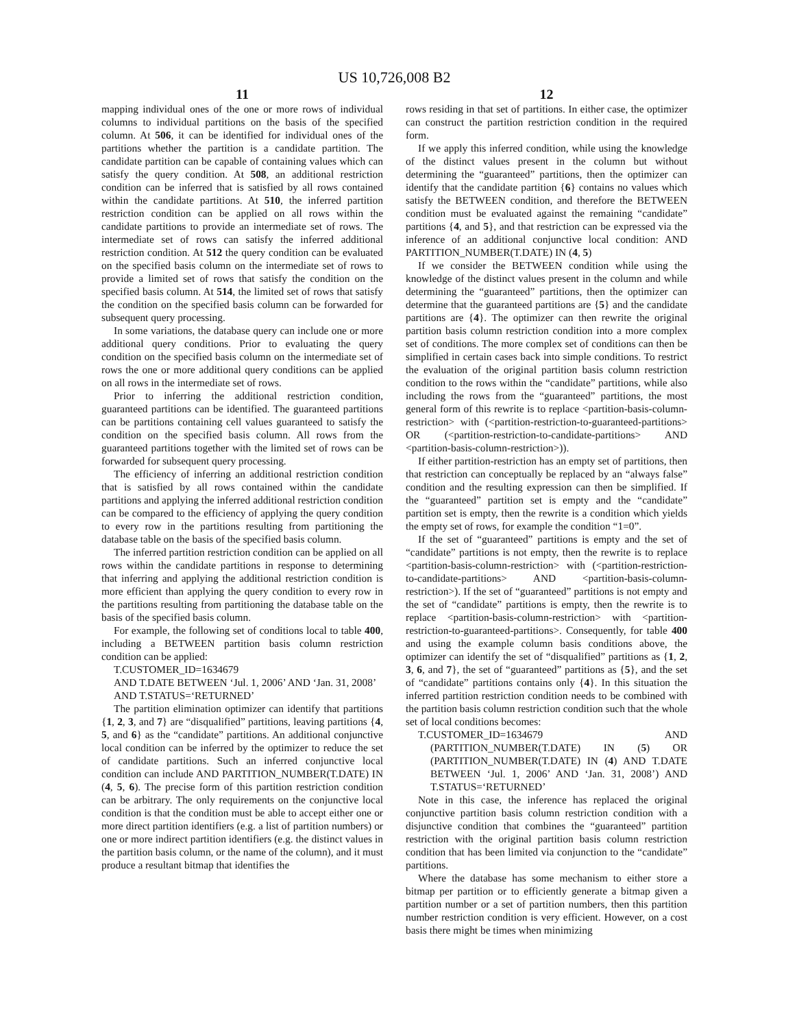US 10,726,008 B2
11
mapping individual ones of the one or more rows of individual columns to individual partitions on the basis of the specified column. At 506, it can be identified for individual ones of the partitions whether the partition is a candidate partition. The candidate partition can be capable of containing values which can satisfy the query condition. At 508, an additional restriction condition can be inferred that is satisfied by all rows contained within the candidate partitions. At 510, the inferred partition restriction condition can be applied on all rows within the candidate partitions to provide an intermediate set of rows. The intermediate set of rows can satisfy the inferred additional restriction condition. At 512 the query condition can be evaluated on the specified basis column on the intermediate set of rows to provide a limited set of rows that satisfy the condition on the specified basis column. At 514, the limited set of rows that satisfy the condition on the specified basis column can be forwarded for subsequent query processing.
In some variations, the database query can include one or more additional query conditions. Prior to evaluating the query condition on the specified basis column on the intermediate set of rows the one or more additional query conditions can be applied on all rows in the intermediate set of rows.
Prior to inferring the additional restriction condition, guaranteed partitions can be identified. The guaranteed partitions can be partitions containing cell values guaranteed to satisfy the condition on the specified basis column. All rows from the guaranteed partitions together with the limited set of rows can be forwarded for subsequent query processing.
The efficiency of inferring an additional restriction condition that is satisfied by all rows contained within the candidate partitions and applying the inferred additional restriction condition can be compared to the efficiency of applying the query condition to every row in the partitions resulting from partitioning the database table on the basis of the specified basis column.
The inferred partition restriction condition can be applied on all rows within the candidate partitions in response to determining that inferring and applying the additional restriction condition is more efficient than applying the query condition to every row in the partitions resulting from partitioning the database table on the basis of the specified basis column.
For example, the following set of conditions local to table 400, including a BETWEEN partition basis column restriction condition can be applied:
T.CUSTOMER_ID=1634679
AND T.DATE BETWEEN ‘Jul. 1, 2006’ AND ‘Jan. 31, 2008’
AND T.STATUS=‘RETURNED’
The partition elimination optimizer can identify that partitions {1, 2, 3, and 7} are “disqualified” partitions, leaving partitions {4, 5, and 6} as the “candidate” partitions. An additional conjunctive local condition can be inferred by the optimizer to reduce the set of candidate partitions. Such an inferred conjunctive local condition can include AND PARTITION_NUMBER(T.DATE) IN (4, 5, 6). The precise form of this partition restriction condition can be arbitrary. The only requirements on the conjunctive local condition is that the condition must be able to accept either one or more direct partition identifiers (e.g. a list of partition numbers) or one or more indirect partition identifiers (e.g. the distinct values in the partition basis column, or the name of the column), and it must produce a resultant bitmap that identifies the
12
rows residing in that set of partitions. In either case, the optimizer can construct the partition restriction condition in the required form.
If we apply this inferred condition, while using the knowledge of the distinct values present in the column but without determining the “guaranteed” partitions, then the optimizer can identify that the candidate partition {6} contains no values which satisfy the BETWEEN condition, and therefore the BETWEEN condition must be evaluated against the remaining “candidate” partitions {4, and 5}, and that restriction can be expressed via the inference of an additional conjunctive local condition: AND PARTITION_NUMBER(T.DATE) IN (4, 5)
If we consider the BETWEEN condition while using the knowledge of the distinct values present in the column and while determining the “guaranteed” partitions, then the optimizer can determine that the guaranteed partitions are {5} and the candidate partitions are {4}. The optimizer can then rewrite the original partition basis column restriction condition into a more complex set of conditions. The more complex set of conditions can then be simplified in certain cases back into simple conditions. To restrict the evaluation of the original partition basis column restriction condition to the rows within the “candidate” partitions, while also including the rows from the “guaranteed” partitions, the most general form of this rewrite is to replace <partition-basis-column-restriction> with (<partition-restriction-to-guaranteed-partitions> OR (<partition-restriction-to-candidate-partitions> AND <partition-basis-column-restriction>)).
If either partition-restriction has an empty set of partitions, then that restriction can conceptually be replaced by an “always false” condition and the resulting expression can then be simplified. If the “guaranteed” partition set is empty and the “candidate” partition set is empty, then the rewrite is a condition which yields the empty set of rows, for example the condition “1=0”.
If the set of “guaranteed” partitions is empty and the set of “candidate” partitions is not empty, then the rewrite is to replace <partition-basis-column-restriction> with (<partition-restriction-to-candidate-partitions> AND <partition-basis-column-restriction>). If the set of “guaranteed” partitions is not empty and the set of “candidate” partitions is empty, then the rewrite is to replace <partition-basis-column-restriction> with <partition-restriction-to-guaranteed-partitions>. Consequently, for table 400 and using the example column basis conditions above, the optimizer can identify the set of “disqualified” partitions as {1, 2, 3, 6, and 7}, the set of “guaranteed” partitions as {5}, and the set of “candidate” partitions contains only {4}. In this situation the inferred partition restriction condition needs to be combined with the partition basis column restriction condition such that the whole set of local conditions becomes:
T.CUSTOMER_ID=1634679 AND (PARTITION_NUMBER(T.DATE) IN (5) OR (PARTITION_NUMBER(T.DATE) IN (4) AND T.DATE BETWEEN ‘Jul. 1, 2006’ AND ‘Jan. 31, 2008’) AND T.STATUS=‘RETURNED’
Note in this case, the inference has replaced the original conjunctive partition basis column restriction condition with a disjunctive condition that combines the “guaranteed” partition restriction with the original partition basis column restriction condition that has been limited via conjunction to the “candidate” partitions.
Where the database has some mechanism to either store a bitmap per partition or to efficiently generate a bitmap given a partition number or a set of partition numbers, then this partition number restriction condition is very efficient. However, on a cost basis there might be times when minimizing